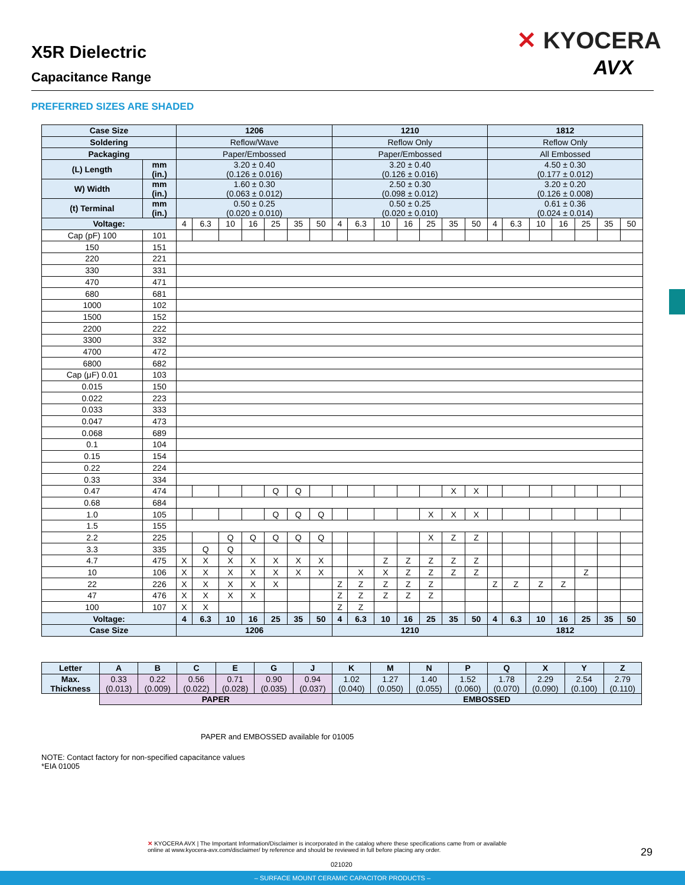X5R Dielectric
Capacitance Range
✕ KYOCERA
AVX
PREFERRED SIZES ARE SHADED
| Case Size | | 1206 | | | | | | | 1210 | | | | | | | 1812 | | | | | | |
| --- | --- | --- | --- | --- | --- | --- | --- | --- | --- | --- | --- | --- | --- | --- | --- | --- | --- | --- | --- | --- | --- | --- |
| Soldering | | Reflow/Wave | | | | | | | Reflow Only | | | | | | | Reflow Only | | | | | | |
| Packaging | | Paper/Embossed | | | | | | | Paper/Embossed | | | | | | | All Embossed | | | | | | |
| (L) Length | mm (in.) | 3.20 ± 0.40 (0.126 ± 0.016) | | | | | | | 3.20 ± 0.40 (0.126 ± 0.016) | | | | | | | 4.50 ± 0.30 (0.177 ± 0.012) | | | | | | |
| W) Width | mm (in.) | 1.60 ± 0.30 (0.063 ± 0.012) | | | | | | | 2.50 ± 0.30 (0.098 ± 0.012) | | | | | | | 3.20 ± 0.20 (0.126 ± 0.008) | | | | | | |
| (t) Terminal | mm (in.) | 0.50 ± 0.25 (0.020 ± 0.010) | | | | | | | 0.50 ± 0.25 (0.020 ± 0.010) | | | | | | | 0.61 ± 0.36 (0.024 ± 0.014) | | | | | | |
| Voltage: | | 4 | 6.3 | 10 | 16 | 25 | 35 | 50 | 4 | 6.3 | 10 | 16 | 25 | 35 | 50 | 4 | 6.3 | 10 | 16 | 25 | 35 | 50 |
| Cap (pF) 100 | 101 | | | | | | | | | | | | | | | | | | | | | |
| 150 | 151 | | | | | | | | | | | | | | | | | | | | | |
| 220 | 221 | | | | | | | | | | | | | | | | | | | | | |
| 330 | 331 | | | | | | | | | | | | | | | | | | | | | |
| 470 | 471 | | | | | | | | | | | | | | | | | | | | | |
| 680 | 681 | | | | | | | | | | | | | | | | | | | | | |
| 1000 | 102 | | | | | | | | | | | | | | | | | | | | | |
| 1500 | 152 | | | | | | | | | | | | | | | | | | | | | |
| 2200 | 222 | | | | | | | | | | | | | | | | | | | | | |
| 3300 | 332 | | | | | | | | | | | | | | | | | | | | | |
| 4700 | 472 | | | | | | | | | | | | | | | | | | | | | |
| 6800 | 682 | | | | | | | | | | | | | | | | | | | | | |
| Cap (μF) 0.01 | 103 | | | | | | | | | | | | | | | | | | | | | |
| 0.015 | 150 | | | | | | | | | | | | | | | | | | | | | |
| 0.022 | 223 | | | | | | | | | | | | | | | | | | | | | |
| 0.033 | 333 | | | | | | | | | | | | | | | | | | | | | |
| 0.047 | 473 | | | | | | | | | | | | | | | | | | | | | |
| 0.068 | 689 | | | | | | | | | | | | | | | | | | | | | |
| 0.1 | 104 | | | | | | | | | | | | | | | | | | | | | |
| 0.15 | 154 | | | | | | | | | | | | | | | | | | | | | |
| 0.22 | 224 | | | | | | | | | | | | | | | | | | | | | |
| 0.33 | 334 | | | | | | | | | | | | | | | | | | | | | |
| 0.47 | 474 | | | | | Q | Q | | | | | | | X | X | | | | | | | |
| 0.68 | 684 | | | | | | | | | | | | | | | | | | | | | |
| 1.0 | 105 | | | | | Q | Q | Q | | | | | X | X | X | | | | | | | |
| 1.5 | 155 | | | | | | | | | | | | | | | | | | | | | |
| 2.2 | 225 | | | Q | Q | Q | Q | Q | | | | | X | Z | Z | | | | | | | |
| 3.3 | 335 | | Q | Q | | | | | | | | | | | | | | | | | | |
| 4.7 | 475 | X | X | X | X | X | X | X | | | Z | Z | Z | Z | Z | | | | | | | |
| 10 | 106 | X | X | X | X | X | X | X | | X | X | Z | Z | Z | Z | | | | | Z | | |
| 22 | 226 | X | X | X | X | X | | | Z | Z | Z | Z | Z | | | Z | Z | Z | Z | | | |
| 47 | 476 | X | X | X | X | | | | Z | Z | Z | Z | Z | | | | | | | | | |
| 100 | 107 | X | X | | | | | | Z | Z | | | | | | | | | | | | |
| Voltage: | | 4 | 6.3 | 10 | 16 | 25 | 35 | 50 | 4 | 6.3 | 10 | 16 | 25 | 35 | 50 | 4 | 6.3 | 10 | 16 | 25 | 35 | 50 |
| Case Size | | 1206 | | | | | | | 1210 | | | | | | | 1812 | | | | | | |
| Letter | A | B | C | E | G | J | K | M | N | P | Q | X | Y | Z |
| --- | --- | --- | --- | --- | --- | --- | --- | --- | --- | --- | --- | --- | --- | --- |
| Max. Thickness | 0.33 (0.013) | 0.22 (0.009) | 0.56 (0.022) | 0.71 (0.028) | 0.90 (0.035) | 0.94 (0.037) | 1.02 (0.040) | 1.27 (0.050) | 1.40 (0.055) | 1.52 (0.060) | 1.78 (0.070) | 2.29 (0.090) | 2.54 (0.100) | 2.79 (0.110) |
| | PAPER | | | | | | EMBOSSED | | | | | | | |
PAPER and EMBOSSED available for 01005
NOTE: Contact factory for non-specified capacitance values
*EIA 01005
✕ KYOCERA AVX | The Important Information/Disclaimer is incorporated in the catalog where these specifications came from or available
online at www.kyocera-avx.com/disclaimer/ by reference and should be reviewed in full before placing any order.
29
021020
– SURFACE MOUNT CERAMIC CAPACITOR PRODUCTS –